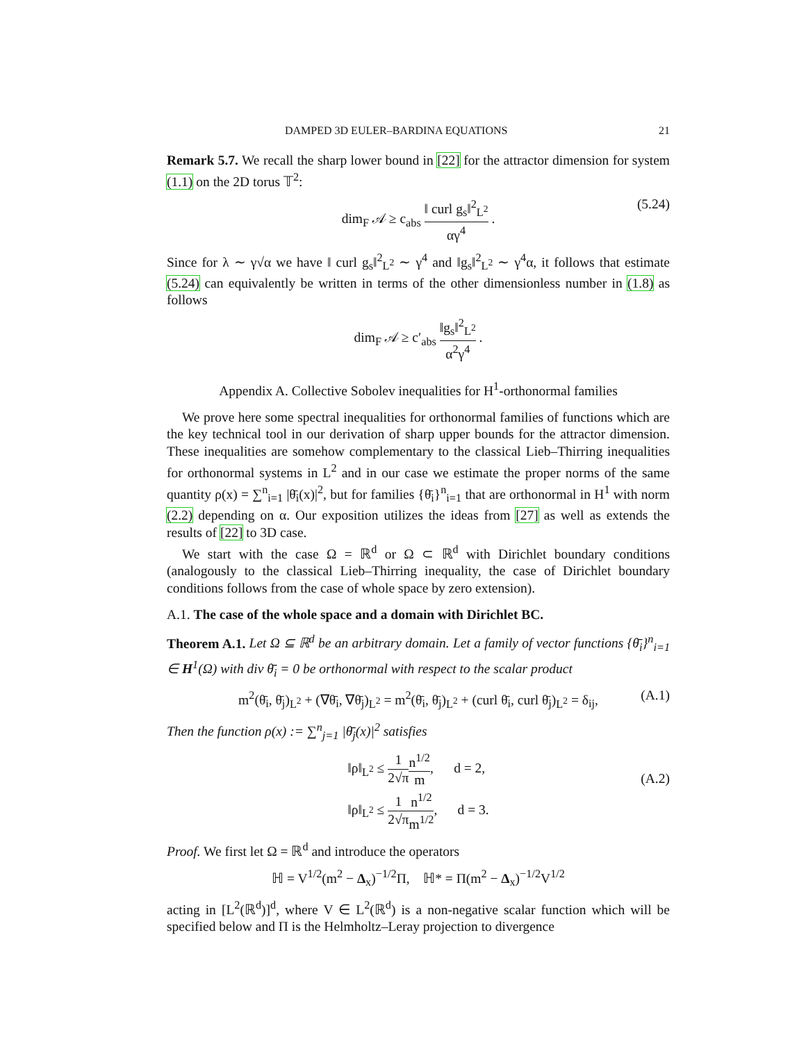DAMPED 3D EULER–BARDINA EQUATIONS 21
Remark 5.7. We recall the sharp lower bound in [22] for the attractor dimension for system (1.1) on the 2D torus 𝕋<sup>2</sup>:
dim<sub>F</sub> 𝒜 ≥ c<sub>abs</sub> ‖ curl g<sub>s</sub>‖<sup>2</sup><sub>L<sup>2</sup></sub> αγ<sup>4</sup> . (5.24)
Since for λ ∼ γ√α we have ‖ curl g<sub>s</sub>‖<sup>2</sup><sub>L<sup>2</sup></sub> ∼ γ<sup>4</sup> and ‖g<sub>s</sub>‖<sup>2</sup><sub>L<sup>2</sup></sub> ∼ γ<sup>4</sup>α, it follows that estimate (5.24) can equivalently be written in terms of the other dimensionless number in (1.8) as follows
dim<sub>F</sub> 𝒜 ≥ c′<sub>abs</sub> ‖g<sub>s</sub>‖<sup>2</sup><sub>L<sup>2</sup></sub> α<sup>2</sup>γ<sup>4</sup> .
Appendix A. Collective Sobolev inequalities for H<sup>1</sup>-orthonormal families
We prove here some spectral inequalities for orthonormal families of functions which are the key technical tool in our derivation of sharp upper bounds for the attractor dimension. These inequalities are somehow complementary to the classical Lieb–Thirring inequalities for orthonormal systems in L<sup>2</sup> and in our case we estimate the proper norms of the same quantity ρ(x) = ∑<sup>n</sup><sub>i=1</sub> |θ̄<sub>i</sub>(x)|<sup>2</sup>, but for families {θ̄<sub>i</sub>}<sup>n</sup><sub>i=1</sub> that are orthonormal in H<sup>1</sup> with norm (2.2) depending on α. Our exposition utilizes the ideas from [27] as well as extends the results of [22] to 3D case.
We start with the case Ω = ℝ<sup>d</sup> or Ω ⊂ ℝ<sup>d</sup> with Dirichlet boundary conditions (analogously to the classical Lieb–Thirring inequality, the case of Dirichlet boundary conditions follows from the case of whole space by zero extension).
A.1. The case of the whole space and a domain with Dirichlet BC.
Theorem A.1. Let Ω ⊆ ℝ<sup>d</sup> be an arbitrary domain. Let a family of vector functions {θ̄<sub>i</sub>}<sup>n</sup><sub>i=1</sub> ∈ H<sup>1</sup>(Ω) with div θ̄<sub>i</sub> = 0 be orthonormal with respect to the scalar product
m<sup>2</sup>(θ̄<sub>i</sub>, θ̄<sub>j</sub>)<sub>L<sup>2</sup></sub> + (∇θ̄<sub>i</sub>, ∇θ̄<sub>j</sub>)<sub>L<sup>2</sup></sub> = m<sup>2</sup>(θ̄<sub>i</sub>, θ̄<sub>j</sub>)<sub>L<sup>2</sup></sub> + (curl θ̄<sub>i</sub>, curl θ̄<sub>j</sub>)<sub>L<sup>2</sup></sub> = δ<sub>ij</sub>, (A.1)
Then the function ρ(x) := ∑<sup>n</sup><sub>j=1</sub> |θ̄<sub>j</sub>(x)|<sup>2</sup> satisfies
‖ρ‖<sub>L<sup>2</sup></sub> ≤ 1 2√π n<sup>1/2</sup> m, d = 2,
‖ρ‖<sub>L<sup>2</sup></sub> ≤ 1 2√π n<sup>1/2</sup> m<sup>1/2</sup>, d = 3.
(A.2)
Proof. We first let Ω = ℝ<sup>d</sup> and introduce the operators
ℍ = V<sup>1/2</sup>(m<sup>2</sup> − Δ<sub>x</sub>)<sup>−1/2</sup>Π, ℍ* = Π(m<sup>2</sup> − Δ<sub>x</sub>)<sup>−1/2</sup>V<sup>1/2</sup>
acting in [L<sup>2</sup>(ℝ<sup>d</sup>)]<sup>d</sup>, where V ∈ L<sup>2</sup>(ℝ<sup>d</sup>) is a non-negative scalar function which will be specified below and Π is the Helmholtz–Leray projection to divergence